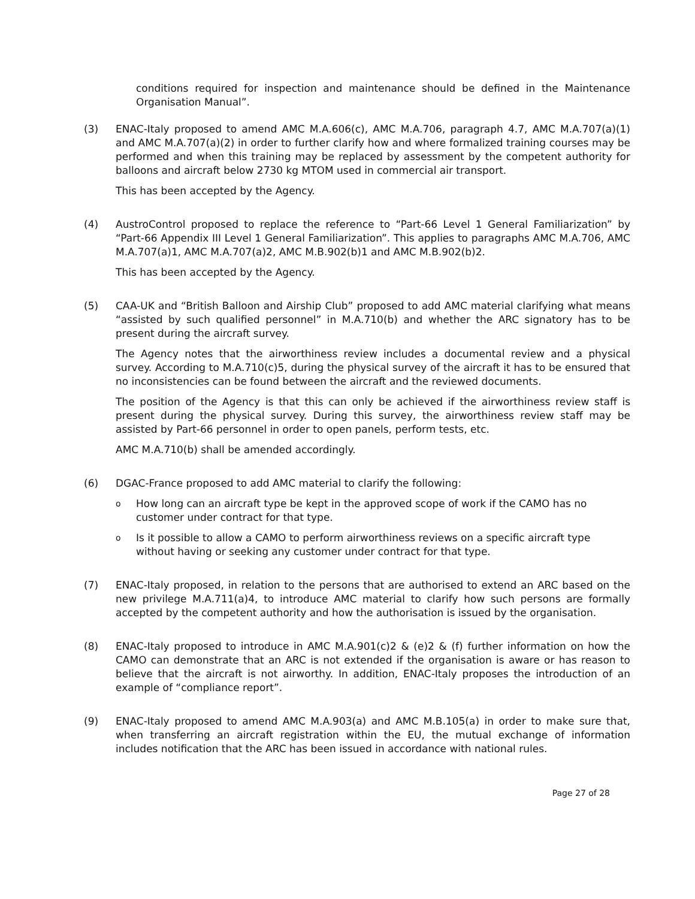conditions required for inspection and maintenance should be defined in the Maintenance Organisation Manual”.
(3) ENAC-Italy proposed to amend AMC M.A.606(c), AMC M.A.706, paragraph 4.7, AMC M.A.707(a)(1) and AMC M.A.707(a)(2) in order to further clarify how and where formalized training courses may be performed and when this training may be replaced by assessment by the competent authority for balloons and aircraft below 2730 kg MTOM used in commercial air transport.
This has been accepted by the Agency.
(4) AustroControl proposed to replace the reference to “Part-66 Level 1 General Familiarization” by “Part-66 Appendix III Level 1 General Familiarization”. This applies to paragraphs AMC M.A.706, AMC M.A.707(a)1, AMC M.A.707(a)2, AMC M.B.902(b)1 and AMC M.B.902(b)2.
This has been accepted by the Agency.
(5) CAA-UK and “British Balloon and Airship Club” proposed to add AMC material clarifying what means “assisted by such qualified personnel” in M.A.710(b) and whether the ARC signatory has to be present during the aircraft survey.
The Agency notes that the airworthiness review includes a documental review and a physical survey. According to M.A.710(c)5, during the physical survey of the aircraft it has to be ensured that no inconsistencies can be found between the aircraft and the reviewed documents.
The position of the Agency is that this can only be achieved if the airworthiness review staff is present during the physical survey. During this survey, the airworthiness review staff may be assisted by Part-66 personnel in order to open panels, perform tests, etc.
AMC M.A.710(b) shall be amended accordingly.
(6) DGAC-France proposed to add AMC material to clarify the following:
o
How long can an aircraft type be kept in the approved scope of work if the CAMO has no customer under contract for that type.
o
Is it possible to allow a CAMO to perform airworthiness reviews on a specific aircraft type without having or seeking any customer under contract for that type.
(7) ENAC-Italy proposed, in relation to the persons that are authorised to extend an ARC based on the new privilege M.A.711(a)4, to introduce AMC material to clarify how such persons are formally accepted by the competent authority and how the authorisation is issued by the organisation.
(8) ENAC-Italy proposed to introduce in AMC M.A.901(c)2 & (e)2 & (f) further information on how the CAMO can demonstrate that an ARC is not extended if the organisation is aware or has reason to believe that the aircraft is not airworthy. In addition, ENAC-Italy proposes the introduction of an example of “compliance report”.
(9) ENAC-Italy proposed to amend AMC M.A.903(a) and AMC M.B.105(a) in order to make sure that, when transferring an aircraft registration within the EU, the mutual exchange of information includes notification that the ARC has been issued in accordance with national rules.
Page 27 of 28